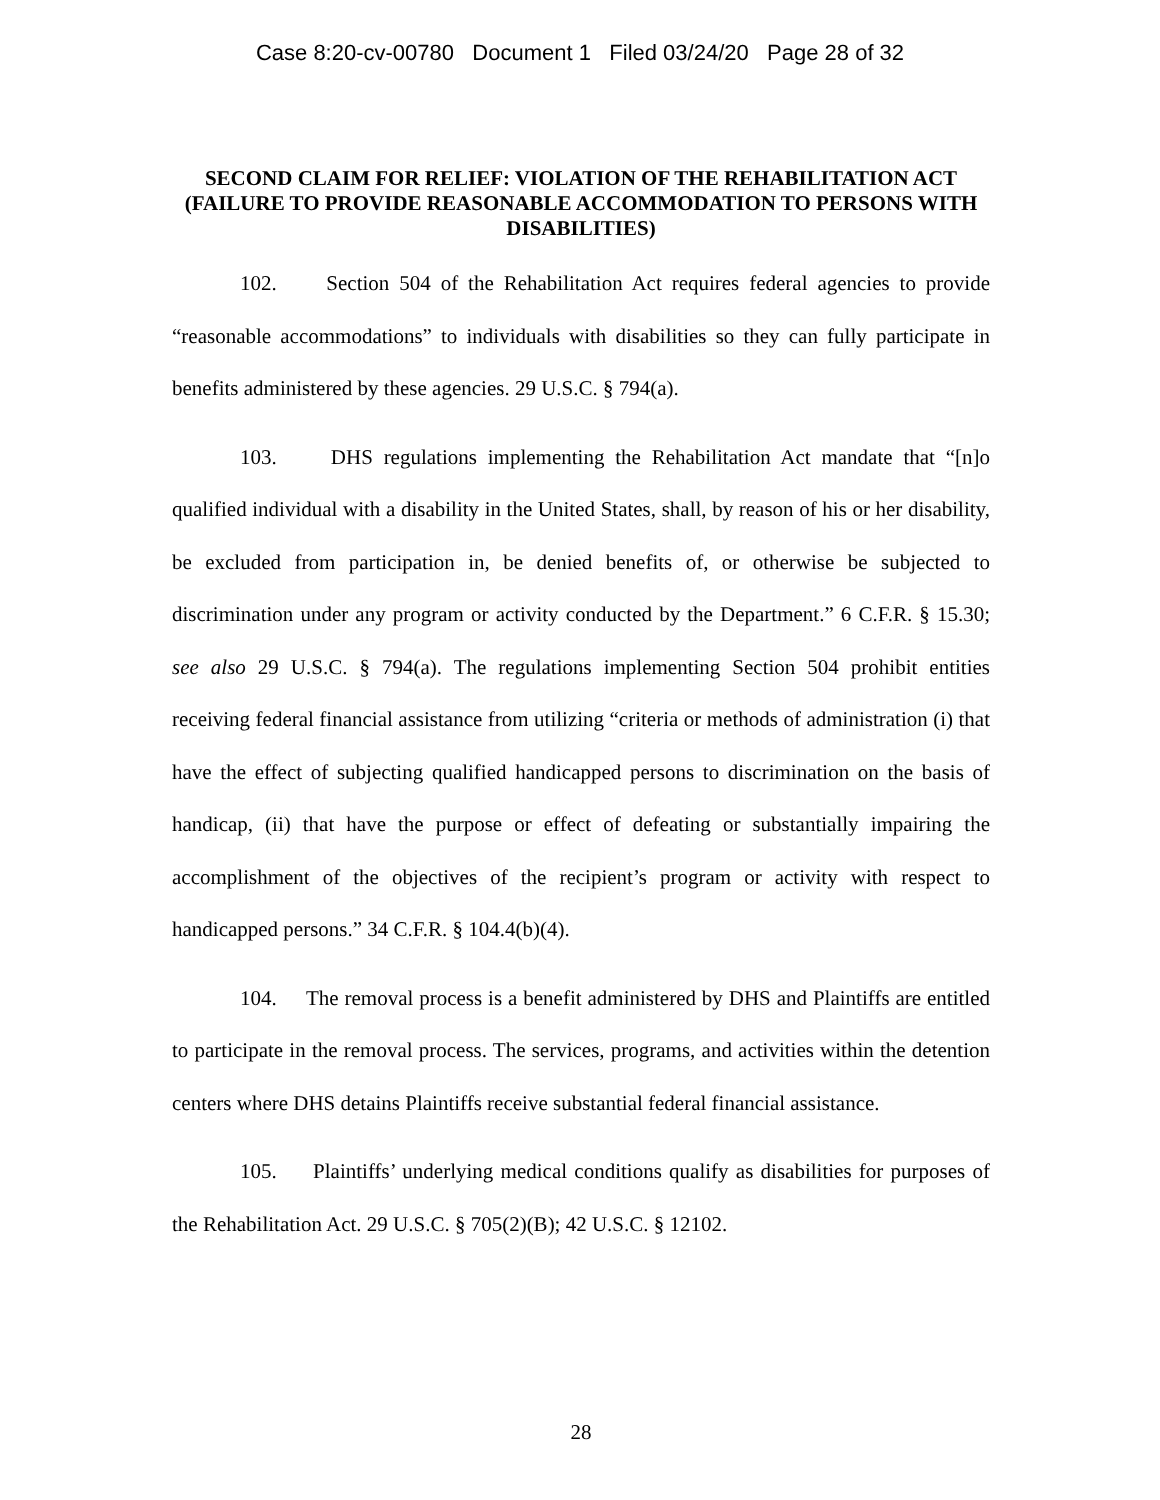Case 8:20-cv-00780 Document 1 Filed 03/24/20 Page 28 of 32
SECOND CLAIM FOR RELIEF: VIOLATION OF THE REHABILITATION ACT (FAILURE TO PROVIDE REASONABLE ACCOMMODATION TO PERSONS WITH DISABILITIES)
102. Section 504 of the Rehabilitation Act requires federal agencies to provide “reasonable accommodations” to individuals with disabilities so they can fully participate in benefits administered by these agencies. 29 U.S.C. § 794(a).
103. DHS regulations implementing the Rehabilitation Act mandate that “[n]o qualified individual with a disability in the United States, shall, by reason of his or her disability, be excluded from participation in, be denied benefits of, or otherwise be subjected to discrimination under any program or activity conducted by the Department.” 6 C.F.R. § 15.30; see also 29 U.S.C. § 794(a). The regulations implementing Section 504 prohibit entities receiving federal financial assistance from utilizing “criteria or methods of administration (i) that have the effect of subjecting qualified handicapped persons to discrimination on the basis of handicap, (ii) that have the purpose or effect of defeating or substantially impairing the accomplishment of the objectives of the recipient’s program or activity with respect to handicapped persons.” 34 C.F.R. § 104.4(b)(4).
104. The removal process is a benefit administered by DHS and Plaintiffs are entitled to participate in the removal process. The services, programs, and activities within the detention centers where DHS detains Plaintiffs receive substantial federal financial assistance.
105. Plaintiffs’ underlying medical conditions qualify as disabilities for purposes of the Rehabilitation Act. 29 U.S.C. § 705(2)(B); 42 U.S.C. § 12102.
28